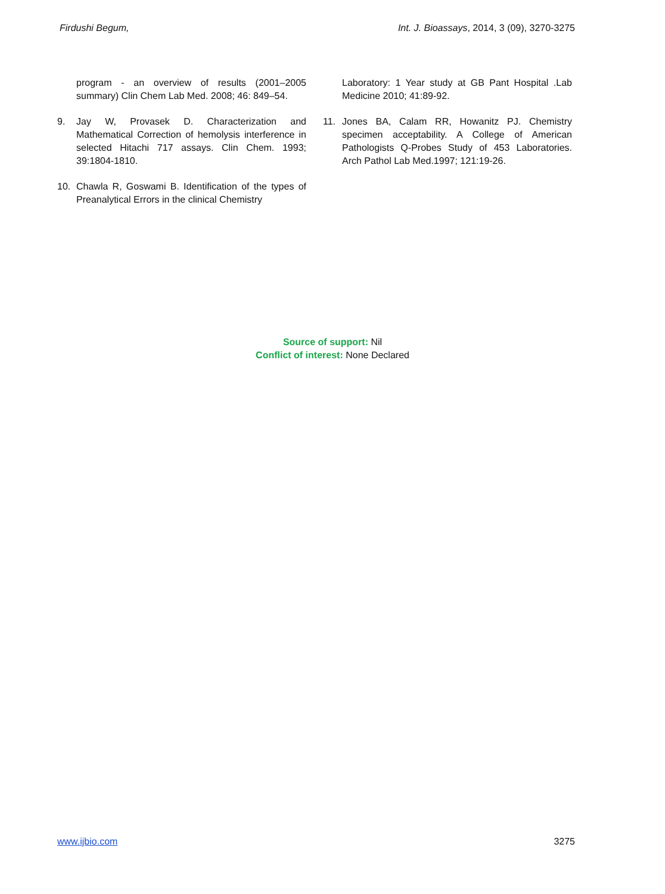Firdushi Begum, Int. J. Bioassays, 2014, 3 (09), 3270-3275
program - an overview of results (2001–2005 summary) Clin Chem Lab Med. 2008; 46: 849–54.
9. Jay W, Provasek D. Characterization and Mathematical Correction of hemolysis interference in selected Hitachi 717 assays. Clin Chem. 1993; 39:1804-1810.
10. Chawla R, Goswami B. Identification of the types of Preanalytical Errors in the clinical Chemistry
Laboratory: 1 Year study at GB Pant Hospital .Lab Medicine 2010; 41:89-92.
11. Jones BA, Calam RR, Howanitz PJ. Chemistry specimen acceptability. A College of American Pathologists Q-Probes Study of 453 Laboratories. Arch Pathol Lab Med.1997; 121:19-26.
Source of support: Nil
Conflict of interest: None Declared
www.ijbio.com 3275